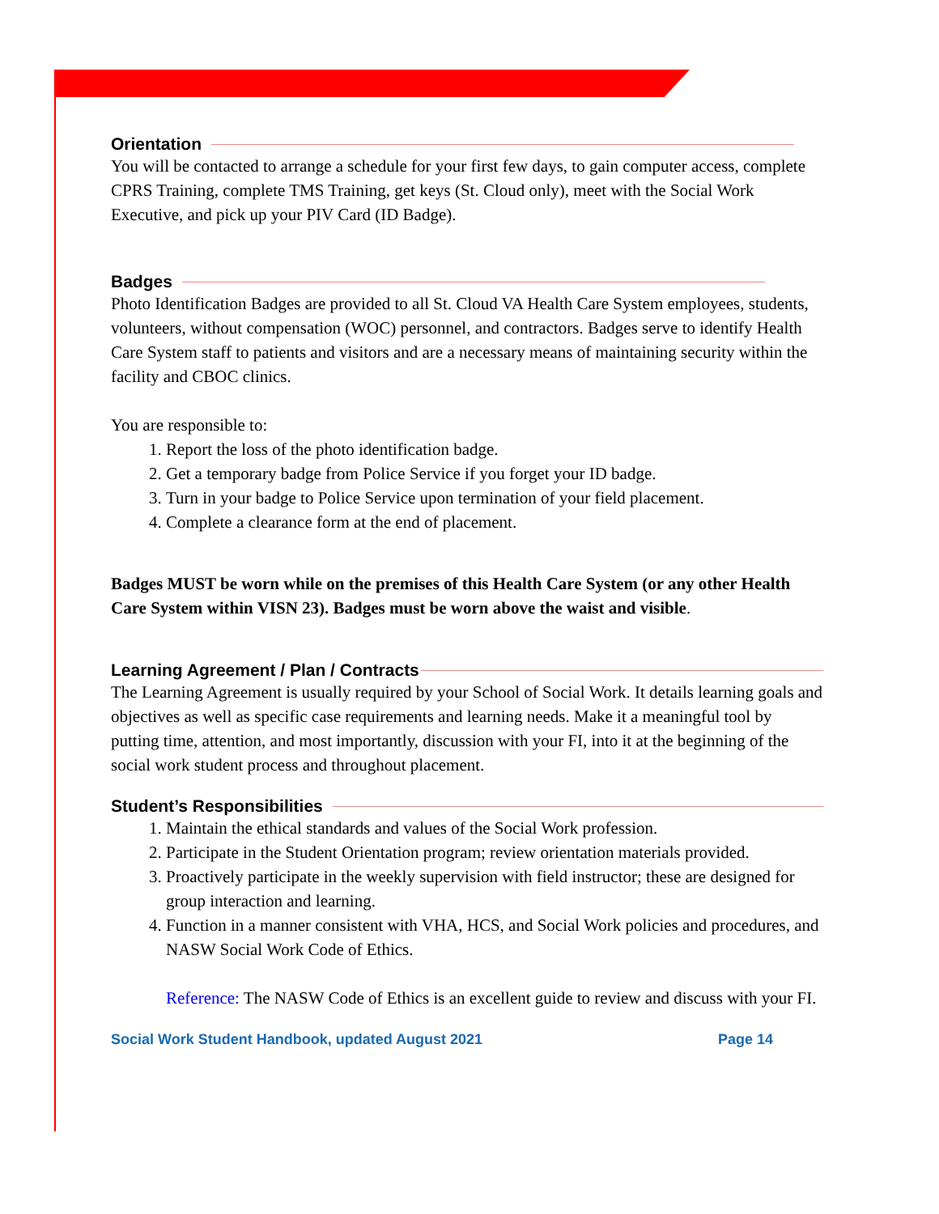Orientation
You will be contacted to arrange a schedule for your first few days, to gain computer access, complete CPRS Training, complete TMS Training, get keys (St. Cloud only), meet with the Social Work Executive, and pick up your PIV Card (ID Badge).
Badges
Photo Identification Badges are provided to all St. Cloud VA Health Care System employees, students, volunteers, without compensation (WOC) personnel, and contractors. Badges serve to identify Health Care System staff to patients and visitors and are a necessary means of maintaining security within the facility and CBOC clinics.
You are responsible to:
1. Report the loss of the photo identification badge.
2. Get a temporary badge from Police Service if you forget your ID badge.
3. Turn in your badge to Police Service upon termination of your field placement.
4. Complete a clearance form at the end of placement.
Badges MUST be worn while on the premises of this Health Care System (or any other Health Care System within VISN 23). Badges must be worn above the waist and visible.
Learning Agreement / Plan / Contracts
The Learning Agreement is usually required by your School of Social Work. It details learning goals and objectives as well as specific case requirements and learning needs. Make it a meaningful tool by putting time, attention, and most importantly, discussion with your FI, into it at the beginning of the social work student process and throughout placement.
Student’s Responsibilities
1. Maintain the ethical standards and values of the Social Work profession.
2. Participate in the Student Orientation program; review orientation materials provided.
3. Proactively participate in the weekly supervision with field instructor; these are designed for group interaction and learning.
4. Function in a manner consistent with VHA, HCS, and Social Work policies and procedures, and NASW Social Work Code of Ethics.
Reference: The NASW Code of Ethics is an excellent guide to review and discuss with your FI.
Social Work Student Handbook, updated August 2021 Page 14